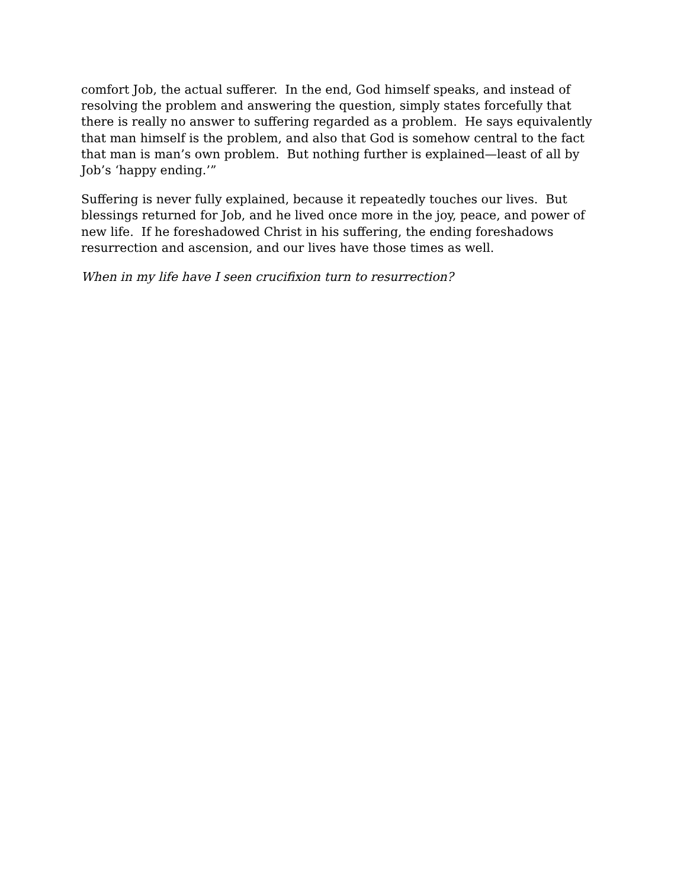comfort Job, the actual sufferer. In the end, God himself speaks, and instead of resolving the problem and answering the question, simply states forcefully that there is really no answer to suffering regarded as a problem. He says equivalently that man himself is the problem, and also that God is somehow central to the fact that man is man’s own problem. But nothing further is explained—least of all by Job’s ‘happy ending.’”
Suffering is never fully explained, because it repeatedly touches our lives. But blessings returned for Job, and he lived once more in the joy, peace, and power of new life. If he foreshadowed Christ in his suffering, the ending foreshadows resurrection and ascension, and our lives have those times as well.
When in my life have I seen crucifixion turn to resurrection?